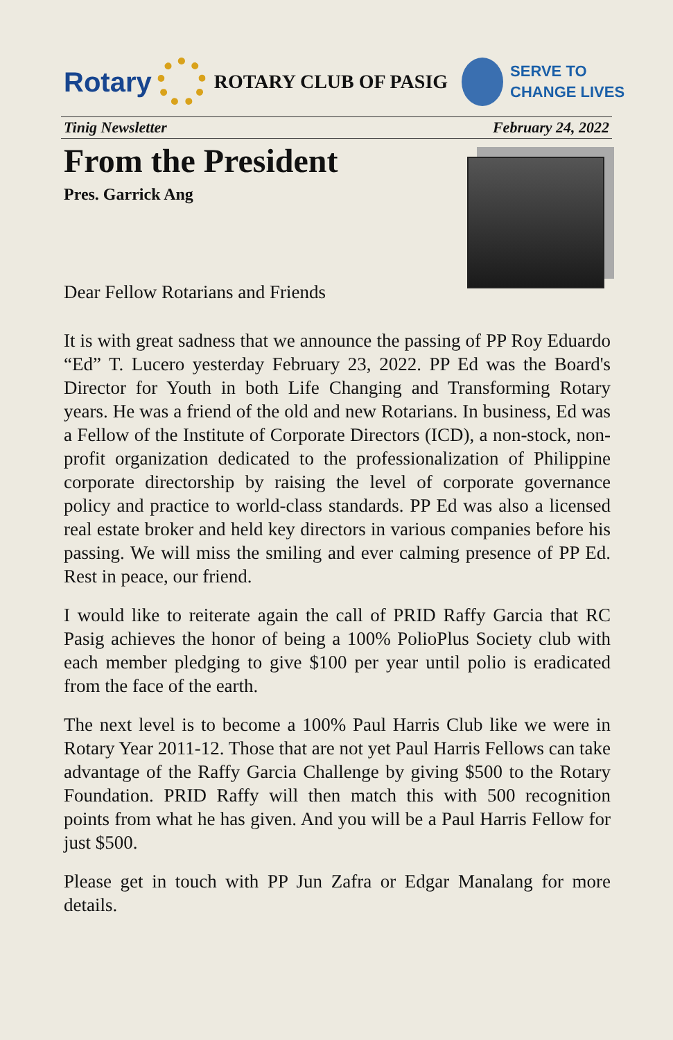Rotary
ROTARY CLUB OF PASIG
SERVE TO
CHANGE LIVES
Tinig Newsletter February 24, 2022
From the President
Pres. Garrick Ang
Dear Fellow Rotarians and Friends
It is with great sadness that we announce the passing of PP Roy Eduardo “Ed” T. Lucero yesterday February 23, 2022. PP Ed was the Board's Director for Youth in both Life Changing and Transforming Rotary years. He was a friend of the old and new Rotarians. In business, Ed was a Fellow of the Institute of Corporate Directors (ICD), a non-stock, non-profit organization dedicated to the professionalization of Philippine corporate directorship by raising the level of corporate governance policy and practice to world-class standards. PP Ed was also a licensed real estate broker and held key directors in various companies before his passing. We will miss the smiling and ever calming presence of PP Ed. Rest in peace, our friend.
I would like to reiterate again the call of PRID Raffy Garcia that RC Pasig achieves the honor of being a 100% PolioPlus Society club with each member pledging to give $100 per year until polio is eradicated from the face of the earth.
The next level is to become a 100% Paul Harris Club like we were in Rotary Year 2011-12. Those that are not yet Paul Harris Fellows can take advantage of the Raffy Garcia Challenge by giving $500 to the Rotary Foundation. PRID Raffy will then match this with 500 recognition points from what he has given. And you will be a Paul Harris Fellow for just $500.
Please get in touch with PP Jun Zafra or Edgar Manalang for more details.